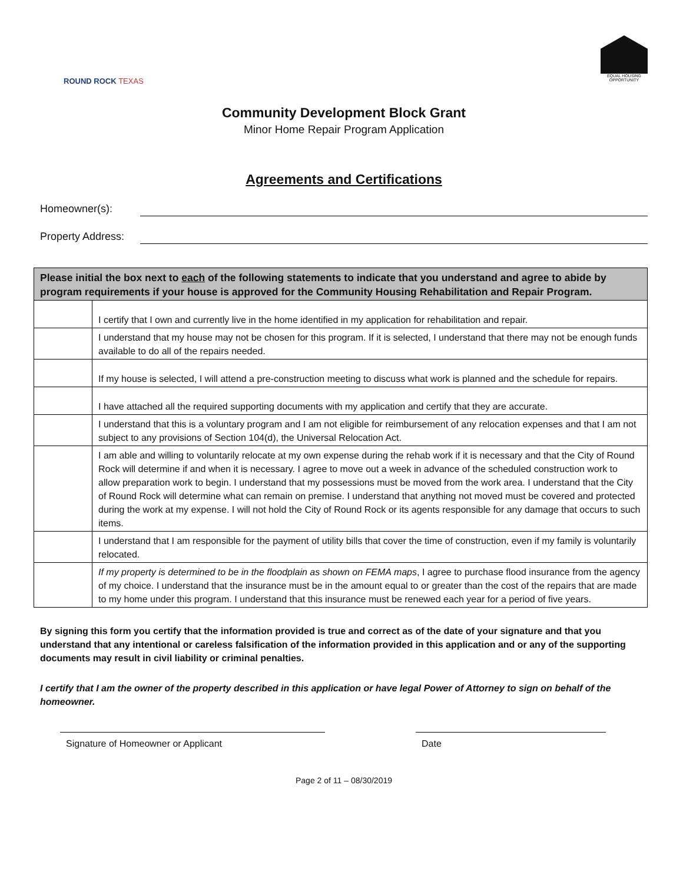ROUND ROCK TEXAS
EQUAL HOUSING OPPORTUNITY
Community Development Block Grant
Minor Home Repair Program Application
Agreements and Certifications
Homeowner(s):
Property Address:
| Please initial the box next to each of the following statements to indicate that you understand and agree to abide by program requirements if your house is approved for the Community Housing Rehabilitation and Repair Program. | |
| --- | --- |
| | I certify that I own and currently live in the home identified in my application for rehabilitation and repair. |
| | I understand that my house may not be chosen for this program. If it is selected, I understand that there may not be enough funds available to do all of the repairs needed. |
| | If my house is selected, I will attend a pre-construction meeting to discuss what work is planned and the schedule for repairs. |
| | I have attached all the required supporting documents with my application and certify that they are accurate. |
| | I understand that this is a voluntary program and I am not eligible for reimbursement of any relocation expenses and that I am not subject to any provisions of Section 104(d), the Universal Relocation Act. |
| | I am able and willing to voluntarily relocate at my own expense during the rehab work if it is necessary and that the City of Round Rock will determine if and when it is necessary. I agree to move out a week in advance of the scheduled construction work to allow preparation work to begin. I understand that my possessions must be moved from the work area. I understand that the City of Round Rock will determine what can remain on premise. I understand that anything not moved must be covered and protected during the work at my expense. I will not hold the City of Round Rock or its agents responsible for any damage that occurs to such items. |
| | I understand that I am responsible for the payment of utility bills that cover the time of construction, even if my family is voluntarily relocated. |
| | If my property is determined to be in the floodplain as shown on FEMA maps , I agree to purchase flood insurance from the agency of my choice. I understand that the insurance must be in the amount equal to or greater than the cost of the repairs that are made to my home under this program. I understand that this insurance must be renewed each year for a period of five years. |
By signing this form you certify that the information provided is true and correct as of the date of your signature and that you understand that any intentional or careless falsification of the information provided in this application and or any of the supporting documents may result in civil liability or criminal penalties.
I certify that I am the owner of the property described in this application or have legal Power of Attorney to sign on behalf of the homeowner.
Signature of Homeowner or Applicant Date
Page 2 of 11 – 08/30/2019